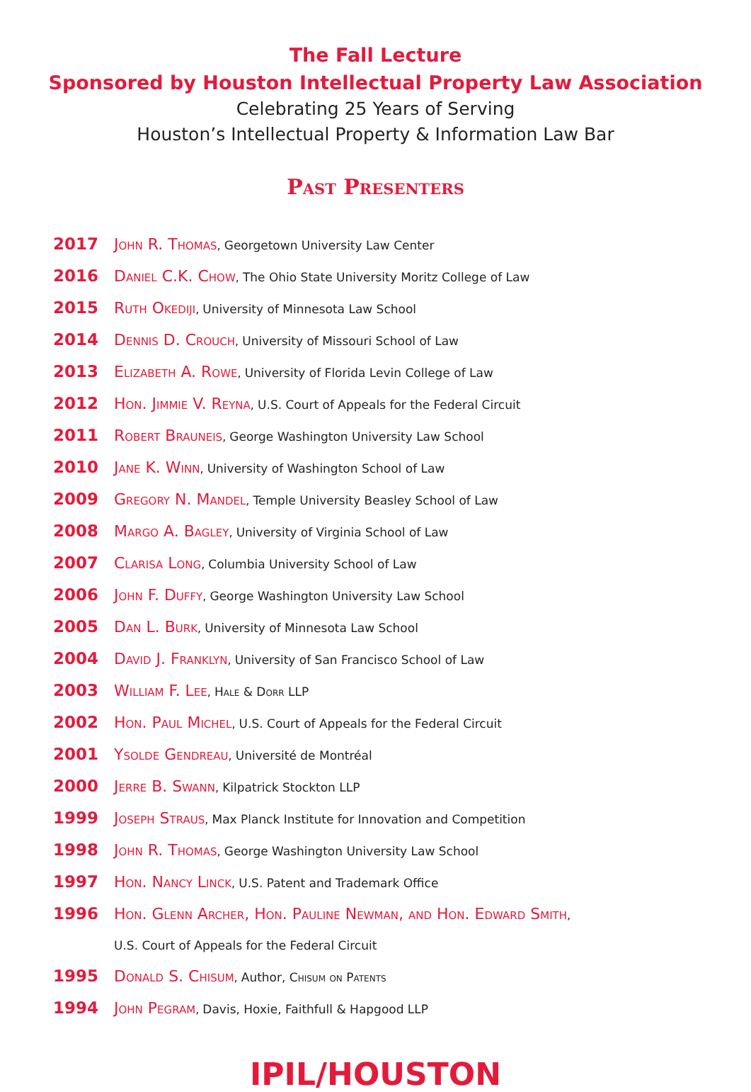The Fall Lecture
Sponsored by Houston Intellectual Property Law Association
Celebrating 25 Years of Serving
Houston’s Intellectual Property & Information Law Bar
Past Presenters
2017 John R. Thomas, Georgetown University Law Center
2016 Daniel C.K. Chow, The Ohio State University Moritz College of Law
2015 Ruth Okediji, University of Minnesota Law School
2014 Dennis D. Crouch, University of Missouri School of Law
2013 Elizabeth A. Rowe, University of Florida Levin College of Law
2012 Hon. Jimmie V. Reyna, U.S. Court of Appeals for the Federal Circuit
2011 Robert Brauneis, George Washington University Law School
2010 Jane K. Winn, University of Washington School of Law
2009 Gregory N. Mandel, Temple University Beasley School of Law
2008 Margo A. Bagley, University of Virginia School of Law
2007 Clarisa Long, Columbia University School of Law
2006 John F. Duffy, George Washington University Law School
2005 Dan L. Burk, University of Minnesota Law School
2004 David J. Franklyn, University of San Francisco School of Law
2003 William F. Lee, Hale & Dorr LLP
2002 Hon. Paul Michel, U.S. Court of Appeals for the Federal Circuit
2001 Ysolde Gendreau, Université de Montréal
2000 Jerre B. Swann, Kilpatrick Stockton LLP
1999 Joseph Straus, Max Planck Institute for Innovation and Competition
1998 John R. Thomas, George Washington University Law School
1997 Hon. Nancy Linck, U.S. Patent and Trademark Office
1996 Hon. Glenn Archer, Hon. Pauline Newman, and Hon. Edward Smith,
U.S. Court of Appeals for the Federal Circuit
1995 Donald S. Chisum, Author, Chisum on Patents
1994 John Pegram, Davis, Hoxie, Faithfull & Hapgood LLP
IPIL/HOUSTON